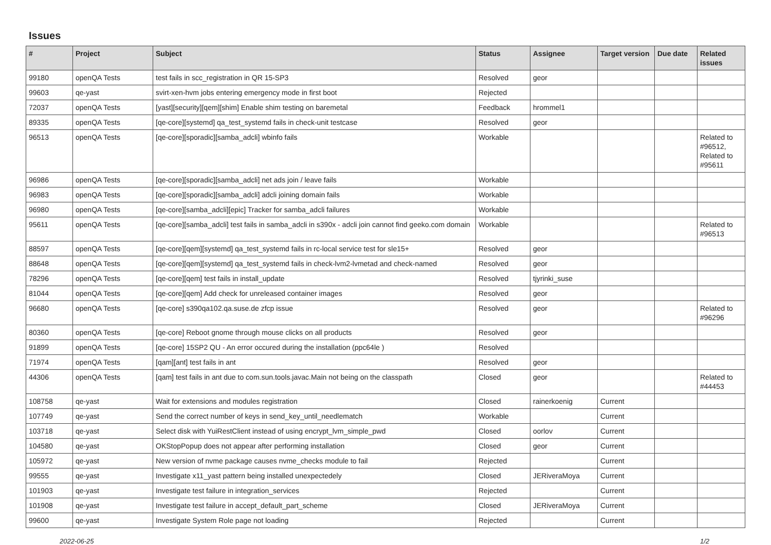Issues
| # | Project | Subject | Status | Assignee | Target version | Due date | Related issues |
| --- | --- | --- | --- | --- | --- | --- | --- |
| 99180 | openQA Tests | test fails in scc_registration in QR 15-SP3 | Resolved | geor | | | |
| 99603 | qe-yast | svirt-xen-hvm jobs entering emergency mode in first boot | Rejected | | | | |
| 72037 | openQA Tests | [yast][security][qem][shim] Enable shim testing on baremetal | Feedback | hrommel1 | | | |
| 89335 | openQA Tests | [qe-core][systemd] qa_test_systemd fails in check-unit testcase | Resolved | geor | | | |
| 96513 | openQA Tests | [qe-core][sporadic][samba_adcli] wbinfo fails | Workable | | | | Related to #96512, Related to #95611 |
| 96986 | openQA Tests | [qe-core][sporadic][samba_adcli] net ads join / leave fails | Workable | | | | |
| 96983 | openQA Tests | [qe-core][sporadic][samba_adcli] adcli joining domain fails | Workable | | | | |
| 96980 | openQA Tests | [qe-core][samba_adcli][epic] Tracker for samba_adcli failures | Workable | | | | |
| 95611 | openQA Tests | [qe-core][samba_adcli] test fails in samba_adcli in s390x - adcli join cannot find geeko.com domain | Workable | | | | Related to #96513 |
| 88597 | openQA Tests | [qe-core][qem][systemd] qa_test_systemd fails in rc-local service test for sle15+ | Resolved | geor | | | |
| 88648 | openQA Tests | [qe-core][qem][systemd] qa_test_systemd fails in check-lvm2-lvmetad and check-named | Resolved | geor | | | |
| 78296 | openQA Tests | [qe-core][qem] test fails in install_update | Resolved | tjyrinki_suse | | | |
| 81044 | openQA Tests | [qe-core][qem] Add check for unreleased container images | Resolved | geor | | | |
| 96680 | openQA Tests | [qe-core] s390qa102.qa.suse.de zfcp issue | Resolved | geor | | | Related to #96296 |
| 80360 | openQA Tests | [qe-core] Reboot gnome through mouse clicks on all products | Resolved | geor | | | |
| 91899 | openQA Tests | [qe-core] 15SP2 QU - An error occured during the installation (ppc64le ) | Resolved | | | | |
| 71974 | openQA Tests | [qam][ant] test fails in ant | Resolved | geor | | | |
| 44306 | openQA Tests | [qam] test fails in ant due to com.sun.tools.javac.Main not being on the classpath | Closed | geor | | | Related to #44453 |
| 108758 | qe-yast | Wait for extensions and modules registration | Closed | rainerkoenig | Current | | |
| 107749 | qe-yast | Send the correct number of keys in send_key_until_needlematch | Workable | | Current | | |
| 103718 | qe-yast | Select disk with YuiRestClient instead of using encrypt_lvm_simple_pwd | Closed | oorlov | Current | | |
| 104580 | qe-yast | OKStopPopup does not appear after performing installation | Closed | geor | Current | | |
| 105972 | qe-yast | New version of nvme package causes nvme_checks module to fail | Rejected | | Current | | |
| 99555 | qe-yast | Investigate x11_yast pattern being installed unexpectedely | Closed | JERiveraMoya | Current | | |
| 101903 | qe-yast | Investigate test failure in integration_services | Rejected | | Current | | |
| 101908 | qe-yast | Investigate test failure in accept_default_part_scheme | Closed | JERiveraMoya | Current | | |
| 99600 | qe-yast | Investigate System Role page not loading | Rejected | | Current | | |
2022-06-25 1/2